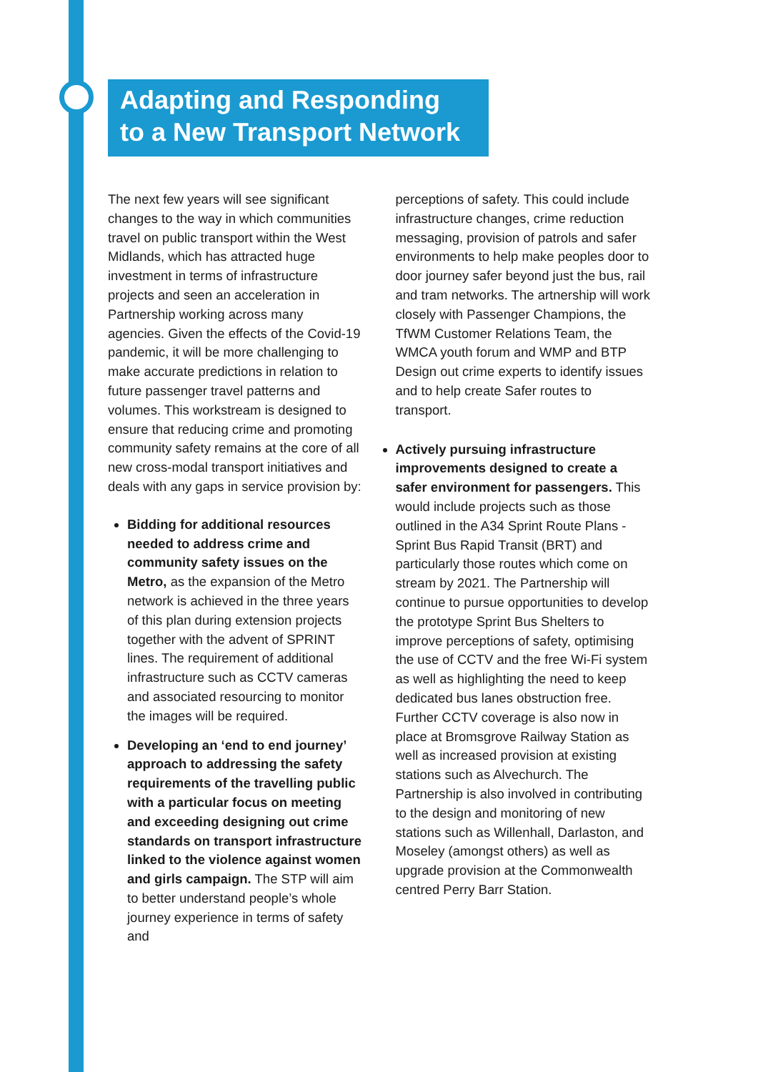Adapting and Responding
to a New Transport Network
The next few years will see significant changes to the way in which communities travel on public transport within the West Midlands, which has attracted huge investment in terms of infrastructure projects and seen an acceleration in Partnership working across many agencies. Given the effects of the Covid-19 pandemic, it will be more challenging to make accurate predictions in relation to future passenger travel patterns and volumes. This workstream is designed to ensure that reducing crime and promoting community safety remains at the core of all new cross-modal transport initiatives and deals with any gaps in service provision by:
Bidding for additional resources needed to address crime and community safety issues on the Metro, as the expansion of the Metro network is achieved in the three years of this plan during extension projects together with the advent of SPRINT lines. The requirement of additional infrastructure such as CCTV cameras and associated resourcing to monitor the images will be required.
Developing an ‘end to end journey’ approach to addressing the safety requirements of the travelling public with a particular focus on meeting and exceeding designing out crime standards on transport infrastructure linked to the violence against women and girls campaign. The STP will aim to better understand people’s whole journey experience in terms of safety and
perceptions of safety. This could include infrastructure changes, crime reduction messaging, provision of patrols and safer environments to help make peoples door to door journey safer beyond just the bus, rail and tram networks. The artnership will work closely with Passenger Champions, the TfWM Customer Relations Team, the WMCA youth forum and WMP and BTP Design out crime experts to identify issues and to help create Safer routes to transport.
Actively pursuing infrastructure improvements designed to create a safer environment for passengers. This would include projects such as those outlined in the A34 Sprint Route Plans - Sprint Bus Rapid Transit (BRT) and particularly those routes which come on stream by 2021. The Partnership will continue to pursue opportunities to develop the prototype Sprint Bus Shelters to improve perceptions of safety, optimising the use of CCTV and the free Wi-Fi system as well as highlighting the need to keep dedicated bus lanes obstruction free. Further CCTV coverage is also now in place at Bromsgrove Railway Station as well as increased provision at existing stations such as Alvechurch. The Partnership is also involved in contributing to the design and monitoring of new stations such as Willenhall, Darlaston, and Moseley (amongst others) as well as upgrade provision at the Commonwealth centred Perry Barr Station.